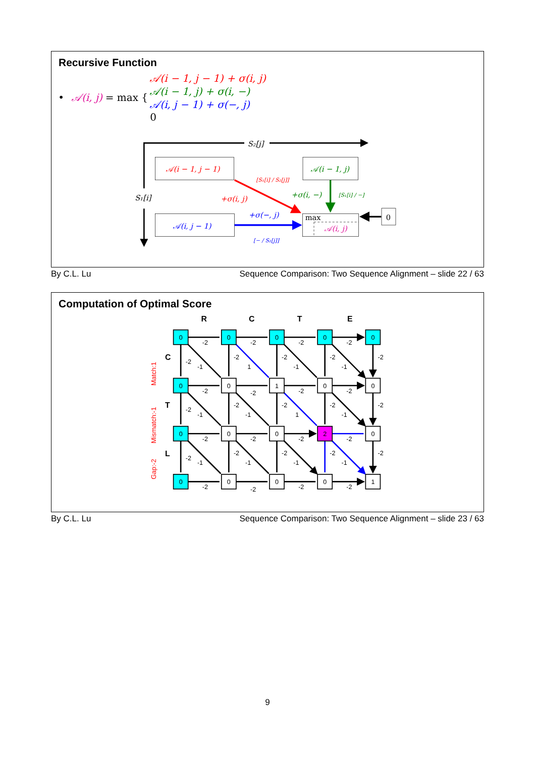Recursive Function
•
𝒜(i, j)
= max {
𝒜(i − 1, j − 1) + σ(i, j)
𝒜(i − 1, j) + σ(i, −)
𝒜(i, j − 1) + σ(−, j)
0
S₂[j]
S₁[i]
𝒜(i − 1, j − 1)
𝒜(i − 1, j)
𝒜(i, j − 1)
max
𝒜(i, j)
0
+σ(i, j)
+σ(i, −)
+σ(−, j)
[S₁[i] / S₂[j]]
[S₁[i] / −]
[− / S₂[j]]
By C.L. Lu Sequence Comparison: Two Sequence Alignment – slide 22 / 63
Computation of Optimal Score
R
C
T
E
C
T
L
Match:1
Mismatch:-1
Gap:-2
0
0
0
0
0
0
0
1
0
0
0
0
0
2
0
0
0
0
0
1
-2
-2
-2
-2
-2
-1
-2
1
-2
-1
-2
-1
-2
-2
-2
-2
-2
-2
-1
-2
-1
-2
1
-2
-1
-2
-2
-2
-2
-2
-2
-1
-2
-1
-2
-1
-2
-1
-2
-2
-2
-2
-2
By C.L. Lu Sequence Comparison: Two Sequence Alignment – slide 23 / 63
9